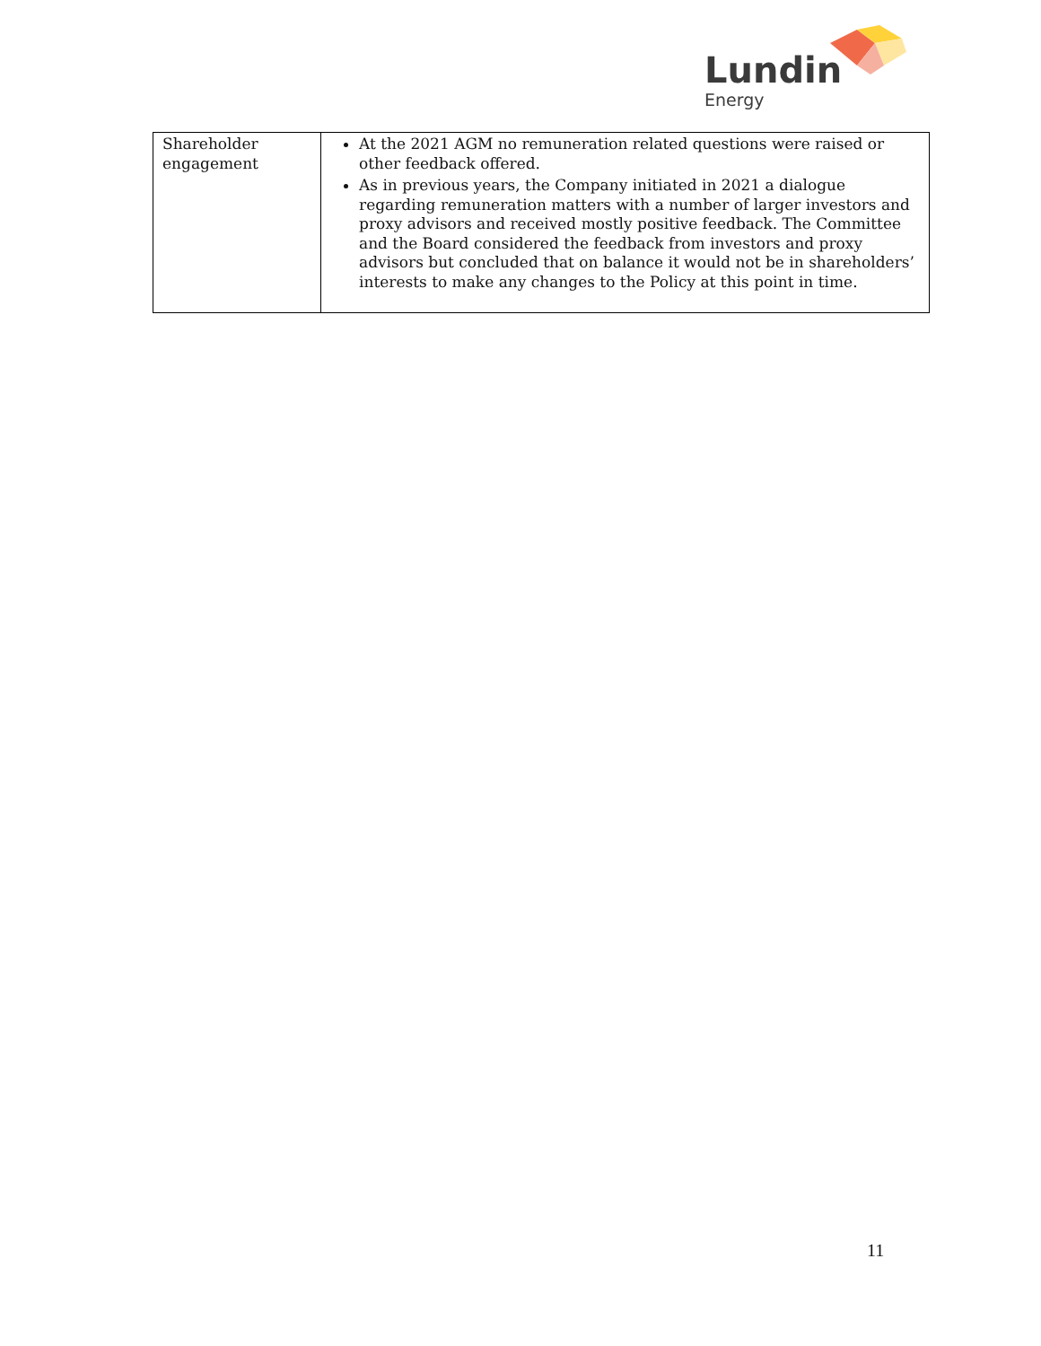Lundin
Energy
| Shareholder engagement | At the 2021 AGM no remuneration related questions were raised or other feedback offered. As in previous years, the Company initiated in 2021 a dialogue regarding remuneration matters with a number of larger investors and proxy advisors and received mostly positive feedback. The Committee and the Board considered the feedback from investors and proxy advisors but concluded that on balance it would not be in shareholders’ interests to make any changes to the Policy at this point in time. |
11